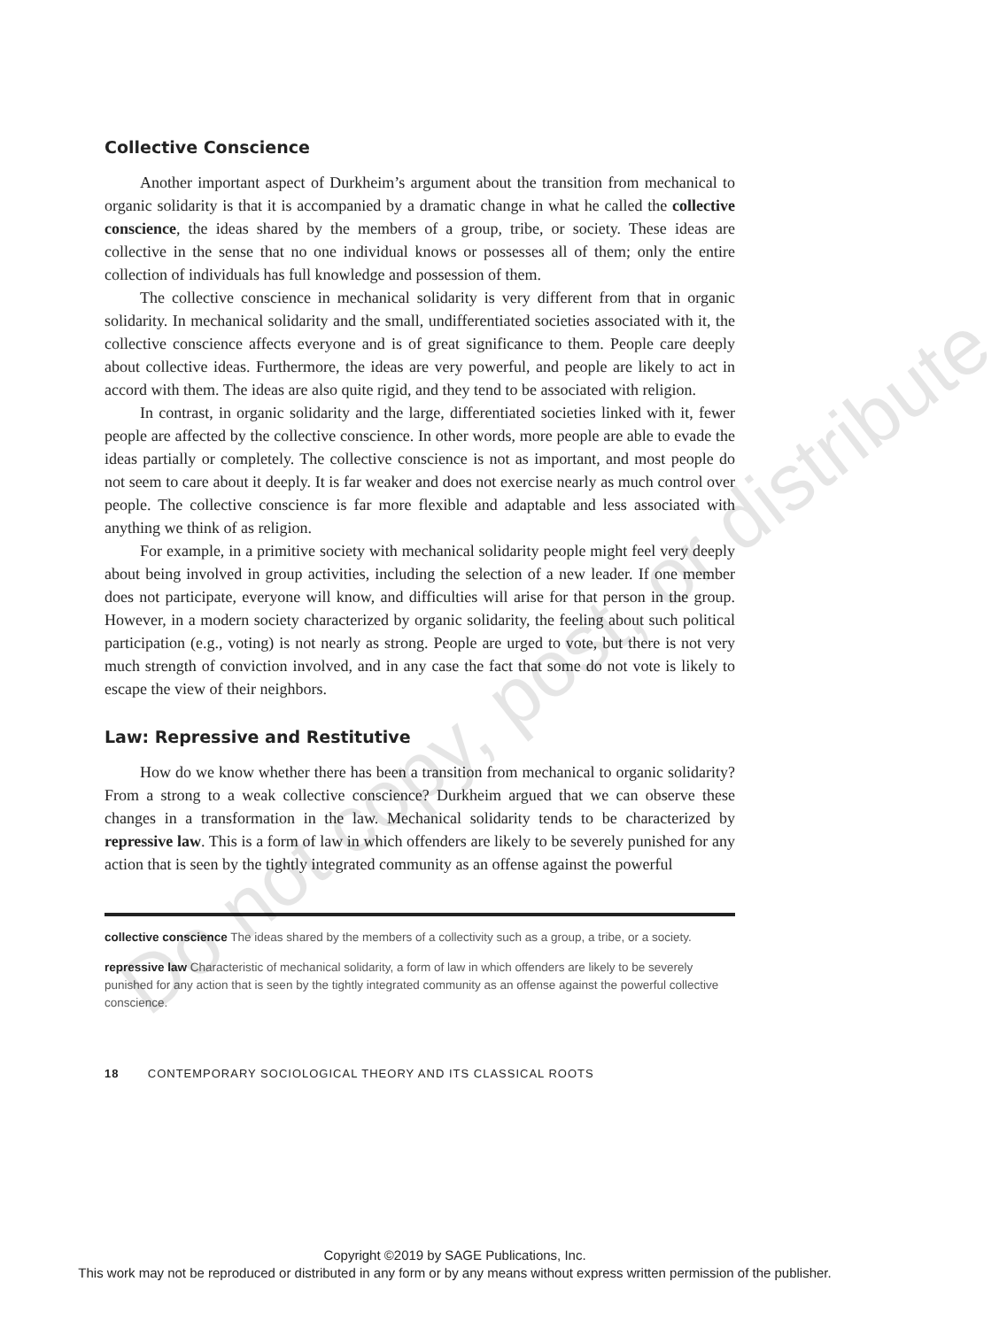Collective Conscience
Another important aspect of Durkheim’s argument about the transition from mechanical to organic solidarity is that it is accompanied by a dramatic change in what he called the collective conscience, the ideas shared by the members of a group, tribe, or society. These ideas are collective in the sense that no one individual knows or possesses all of them; only the entire collection of individuals has full knowledge and possession of them.
The collective conscience in mechanical solidarity is very different from that in organic solidarity. In mechanical solidarity and the small, undifferentiated societies associated with it, the collective conscience affects everyone and is of great significance to them. People care deeply about collective ideas. Furthermore, the ideas are very powerful, and people are likely to act in accord with them. The ideas are also quite rigid, and they tend to be associated with religion.
In contrast, in organic solidarity and the large, differentiated societies linked with it, fewer people are affected by the collective conscience. In other words, more people are able to evade the ideas partially or completely. The collective conscience is not as important, and most people do not seem to care about it deeply. It is far weaker and does not exercise nearly as much control over people. The collective conscience is far more flexible and adaptable and less associated with anything we think of as religion.
For example, in a primitive society with mechanical solidarity people might feel very deeply about being involved in group activities, including the selection of a new leader. If one member does not participate, everyone will know, and difficulties will arise for that person in the group. However, in a modern society characterized by organic solidarity, the feeling about such political participation (e.g., voting) is not nearly as strong. People are urged to vote, but there is not very much strength of conviction involved, and in any case the fact that some do not vote is likely to escape the view of their neighbors.
Law: Repressive and Restitutive
How do we know whether there has been a transition from mechanical to organic solidarity? From a strong to a weak collective conscience? Durkheim argued that we can observe these changes in a transformation in the law. Mechanical solidarity tends to be characterized by repressive law. This is a form of law in which offenders are likely to be severely punished for any action that is seen by the tightly integrated community as an offense against the powerful
collective conscience The ideas shared by the members of a collectivity such as a group, a tribe, or a society.
repressive law Characteristic of mechanical solidarity, a form of law in which offenders are likely to be severely punished for any action that is seen by the tightly integrated community as an offense against the powerful collective conscience.
18 CONTEMPORARY SOCIOLOGICAL THEORY AND ITS CLASSICAL ROOTS
Do not copy, post, or distribute
Copyright ©2019 by SAGE Publications, Inc.
This work may not be reproduced or distributed in any form or by any means without express written permission of the publisher.